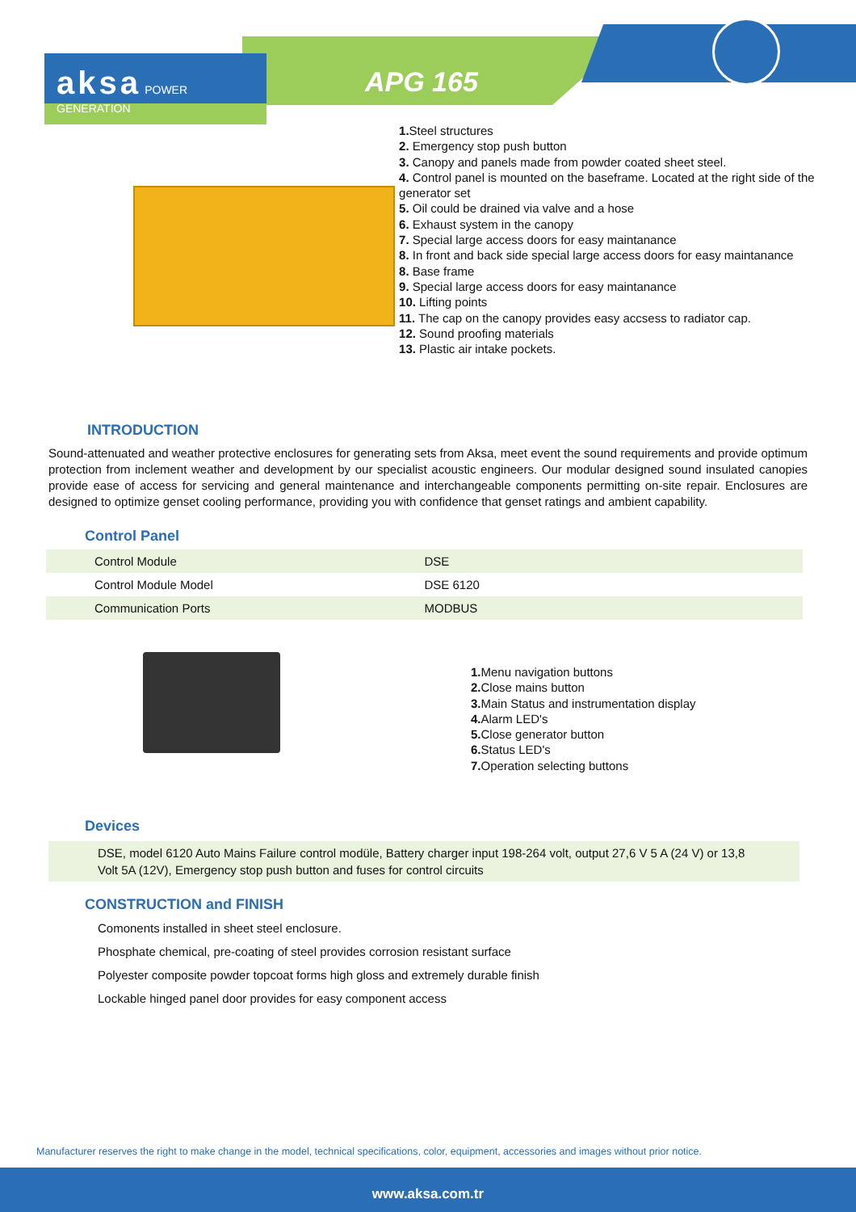aksa POWER GENERATION
APG 165
1. Steel structures
2. Emergency stop push button
3. Canopy and panels made from powder coated sheet steel.
4. Control panel is mounted on the baseframe. Located at the right side of the generator set
5. Oil could be drained via valve and a hose
6. Exhaust system in the canopy
7. Special large access doors for easy maintanance
8. In front and back side special large access doors for easy maintanance
8. Base frame
9. Special large access doors for easy maintanance
10. Lifting points
11. The cap on the canopy provides easy accsess to radiator cap.
12. Sound proofing materials
13. Plastic air intake pockets.
INTRODUCTION
Sound-attenuated and weather protective enclosures for generating sets from Aksa, meet event the sound requirements and provide optimum protection from inclement weather and development by our specialist acoustic engineers. Our modular designed sound insulated canopies provide ease of access for servicing and general maintenance and interchangeable components permitting on-site repair. Enclosures are designed to optimize genset cooling performance, providing you with confidence that genset ratings and ambient capability.
Control Panel
| Control Module | DSE |
| Control Module Model | DSE 6120 |
| Communication Ports | MODBUS |
1. Menu navigation buttons
2. Close mains button
3. Main Status and instrumentation display
4. Alarm LED's
5. Close generator button
6. Status LED's
7. Operation selecting buttons
Devices
DSE, model 6120 Auto Mains Failure control modüle, Battery charger input 198-264 volt, output 27,6 V 5 A (24 V) or 13,8 Volt 5A (12V), Emergency stop push button and fuses for control circuits
CONSTRUCTION and FINISH
Comonents installed in sheet steel enclosure.
Phosphate chemical, pre-coating of steel provides corrosion resistant surface
Polyester composite powder topcoat forms high gloss and extremely durable finish
Lockable hinged panel door provides for easy component access
Manufacturer reserves the right to make change in the model, technical specifications, color, equipment, accessories and images without prior notice.
www.aksa.com.tr